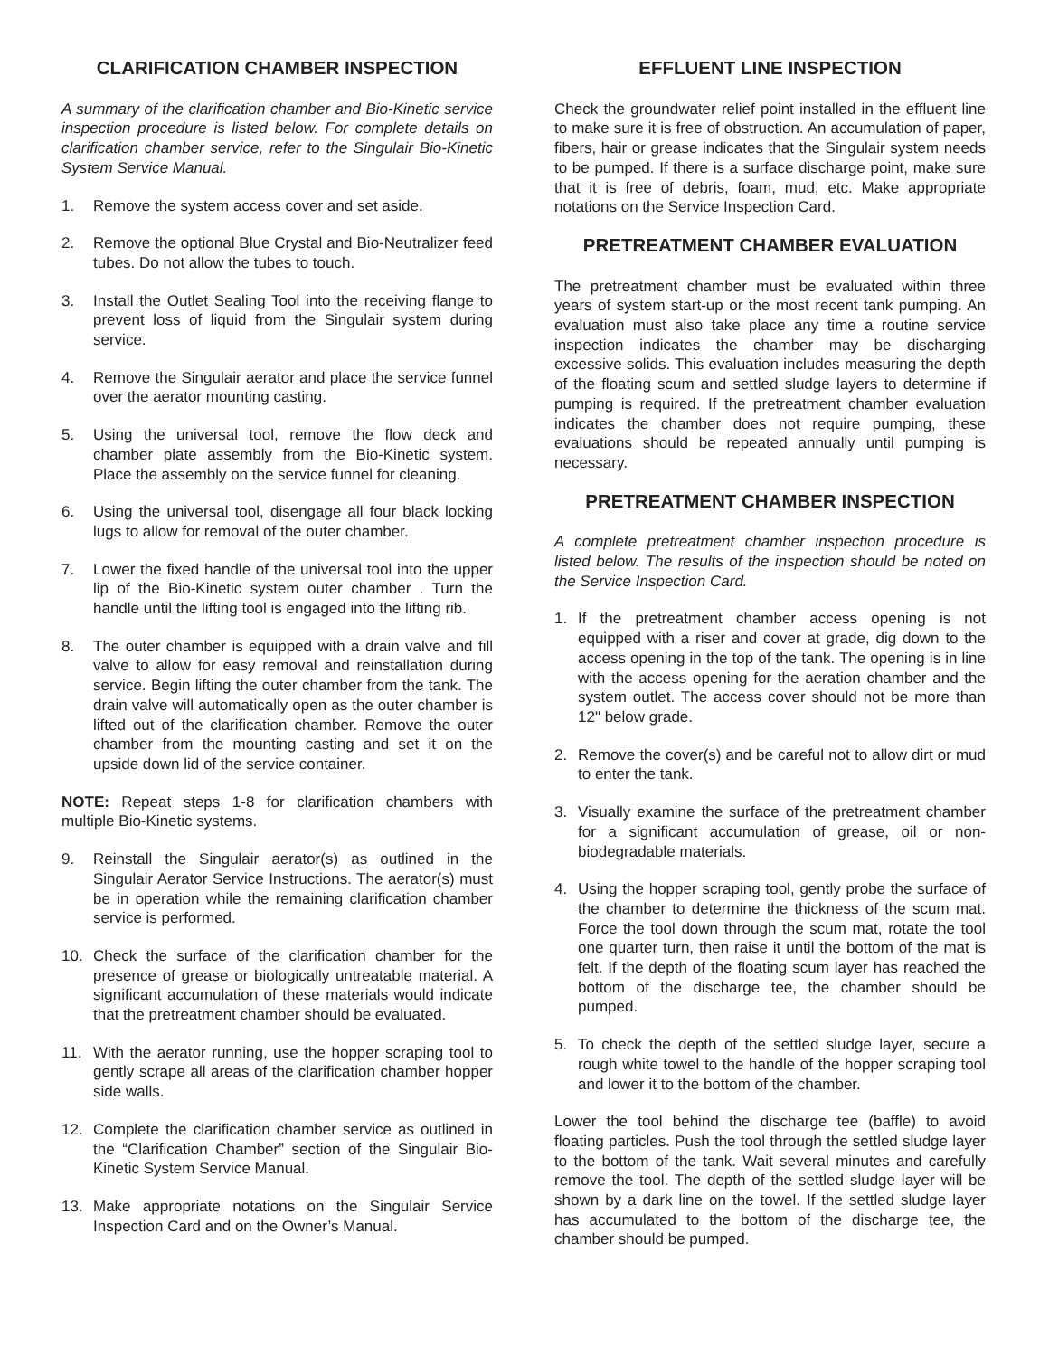CLARIFICATION CHAMBER INSPECTION
A summary of the clarification chamber and Bio-Kinetic service inspection procedure is listed below. For complete details on clarification chamber service, refer to the Singulair Bio-Kinetic System Service Manual.
1. Remove the system access cover and set aside.
2. Remove the optional Blue Crystal and Bio-Neutralizer feed tubes. Do not allow the tubes to touch.
3. Install the Outlet Sealing Tool into the receiving flange to prevent loss of liquid from the Singulair system during service.
4. Remove the Singulair aerator and place the service funnel over the aerator mounting casting.
5. Using the universal tool, remove the flow deck and chamber plate assembly from the Bio-Kinetic system. Place the assembly on the service funnel for cleaning.
6. Using the universal tool, disengage all four black locking lugs to allow for removal of the outer chamber.
7. Lower the fixed handle of the universal tool into the upper lip of the Bio-Kinetic system outer chamber . Turn the handle until the lifting tool is engaged into the lifting rib.
8. The outer chamber is equipped with a drain valve and fill valve to allow for easy removal and reinstallation during service. Begin lifting the outer chamber from the tank. The drain valve will automatically open as the outer chamber is lifted out of the clarification chamber. Remove the outer chamber from the mounting casting and set it on the upside down lid of the service container.
NOTE: Repeat steps 1-8 for clarification chambers with multiple Bio-Kinetic systems.
9. Reinstall the Singulair aerator(s) as outlined in the Singulair Aerator Service Instructions. The aerator(s) must be in operation while the remaining clarification chamber service is performed.
10. Check the surface of the clarification chamber for the presence of grease or biologically untreatable material. A significant accumulation of these materials would indicate that the pretreatment chamber should be evaluated.
11. With the aerator running, use the hopper scraping tool to gently scrape all areas of the clarification chamber hopper side walls.
12. Complete the clarification chamber service as outlined in the “Clarification Chamber” section of the Singulair Bio-Kinetic System Service Manual.
13. Make appropriate notations on the Singulair Service Inspection Card and on the Owner’s Manual.
EFFLUENT LINE INSPECTION
Check the groundwater relief point installed in the effluent line to make sure it is free of obstruction. An accumulation of paper, fibers, hair or grease indicates that the Singulair system needs to be pumped. If there is a surface discharge point, make sure that it is free of debris, foam, mud, etc. Make appropriate notations on the Service Inspection Card.
PRETREATMENT CHAMBER EVALUATION
The pretreatment chamber must be evaluated within three years of system start-up or the most recent tank pumping. An evaluation must also take place any time a routine service inspection indicates the chamber may be discharging excessive solids. This evaluation includes measuring the depth of the floating scum and settled sludge layers to determine if pumping is required. If the pretreatment chamber evaluation indicates the chamber does not require pumping, these evaluations should be repeated annually until pumping is necessary.
PRETREATMENT CHAMBER INSPECTION
A complete pretreatment chamber inspection procedure is listed below. The results of the inspection should be noted on the Service Inspection Card.
1. If the pretreatment chamber access opening is not equipped with a riser and cover at grade, dig down to the access opening in the top of the tank. The opening is in line with the access opening for the aeration chamber and the system outlet. The access cover should not be more than 12" below grade.
2. Remove the cover(s) and be careful not to allow dirt or mud to enter the tank.
3. Visually examine the surface of the pretreatment chamber for a significant accumulation of grease, oil or non-biodegradable materials.
4. Using the hopper scraping tool, gently probe the surface of the chamber to determine the thickness of the scum mat. Force the tool down through the scum mat, rotate the tool one quarter turn, then raise it until the bottom of the mat is felt. If the depth of the floating scum layer has reached the bottom of the discharge tee, the chamber should be pumped.
5. To check the depth of the settled sludge layer, secure a rough white towel to the handle of the hopper scraping tool and lower it to the bottom of the chamber.
Lower the tool behind the discharge tee (baffle) to avoid floating particles. Push the tool through the settled sludge layer to the bottom of the tank. Wait several minutes and carefully remove the tool. The depth of the settled sludge layer will be shown by a dark line on the towel. If the settled sludge layer has accumulated to the bottom of the discharge tee, the chamber should be pumped.